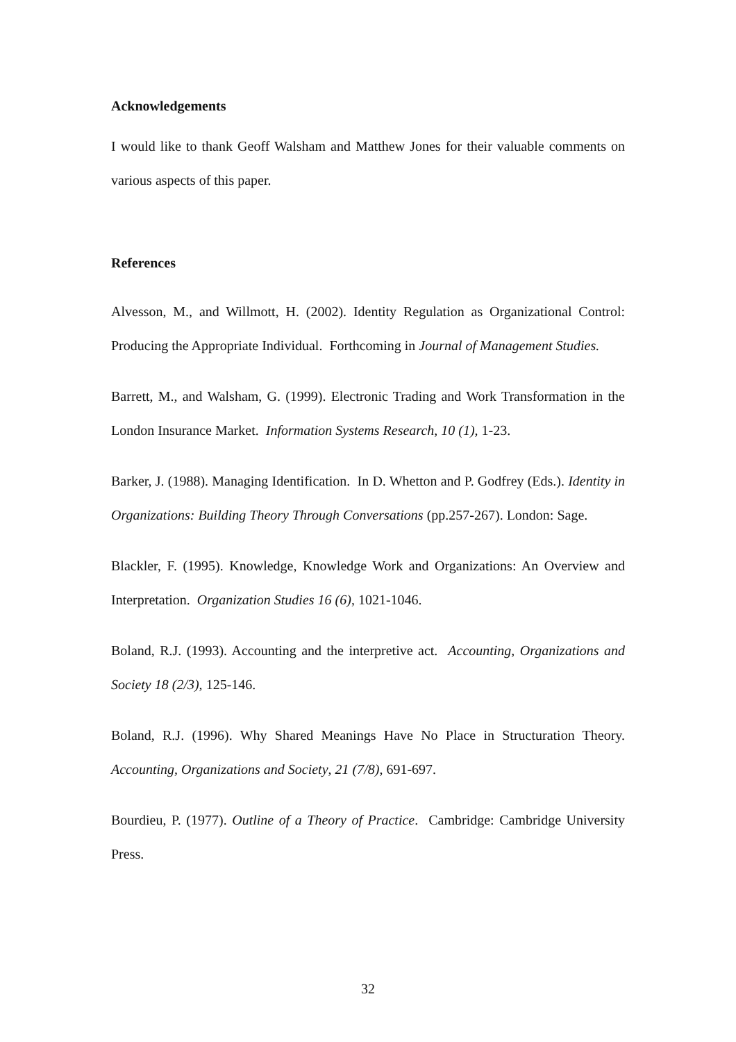Acknowledgements
I would like to thank Geoff Walsham and Matthew Jones for their valuable comments on various aspects of this paper.
References
Alvesson, M., and Willmott, H. (2002). Identity Regulation as Organizational Control: Producing the Appropriate Individual. Forthcoming in Journal of Management Studies.
Barrett, M., and Walsham, G. (1999). Electronic Trading and Work Transformation in the London Insurance Market. Information Systems Research, 10 (1), 1-23.
Barker, J. (1988). Managing Identification. In D. Whetton and P. Godfrey (Eds.). Identity in Organizations: Building Theory Through Conversations (pp.257-267). London: Sage.
Blackler, F. (1995). Knowledge, Knowledge Work and Organizations: An Overview and Interpretation. Organization Studies 16 (6), 1021-1046.
Boland, R.J. (1993). Accounting and the interpretive act. Accounting, Organizations and Society 18 (2/3), 125-146.
Boland, R.J. (1996). Why Shared Meanings Have No Place in Structuration Theory. Accounting, Organizations and Society, 21 (7/8), 691-697.
Bourdieu, P. (1977). Outline of a Theory of Practice. Cambridge: Cambridge University Press.
32